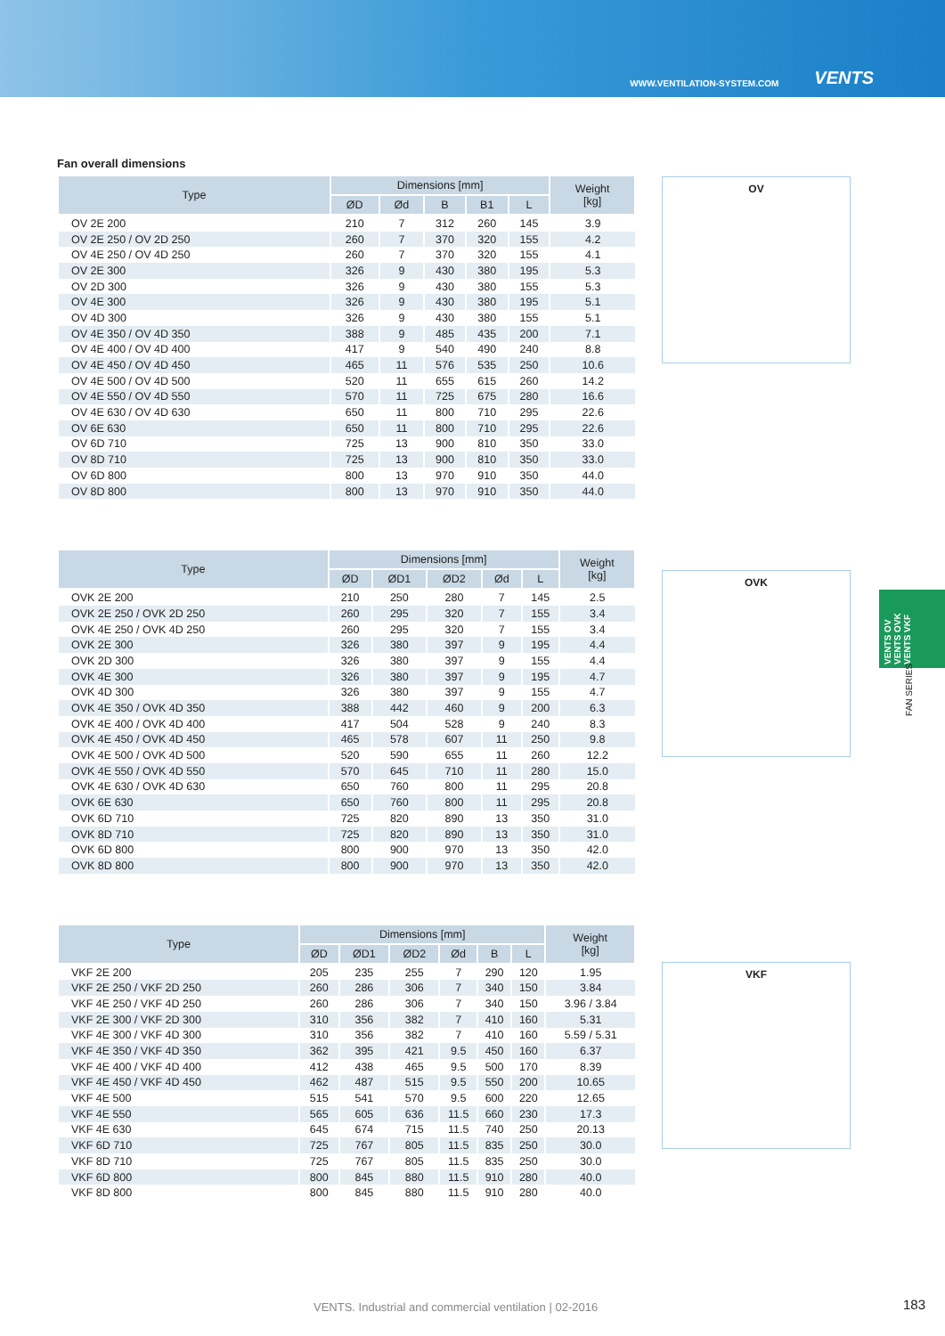WWW.VENTILATION-SYSTEM.COM VENTS
Fan overall dimensions
| Type | Dimensions [mm] | | | | | Weight [kg] |
| --- | --- | --- | --- | --- | --- | --- |
| | ØD | Ød | B | B1 | L | |
| OV 2E 200 | 210 | 7 | 312 | 260 | 145 | 3.9 |
| OV 2E 250 / OV 2D 250 | 260 | 7 | 370 | 320 | 155 | 4.2 |
| OV 4E 250 / OV 4D 250 | 260 | 7 | 370 | 320 | 155 | 4.1 |
| OV 2E 300 | 326 | 9 | 430 | 380 | 195 | 5.3 |
| OV 2D 300 | 326 | 9 | 430 | 380 | 155 | 5.3 |
| OV 4E 300 | 326 | 9 | 430 | 380 | 195 | 5.1 |
| OV 4D 300 | 326 | 9 | 430 | 380 | 155 | 5.1 |
| OV 4E 350 / OV 4D 350 | 388 | 9 | 485 | 435 | 200 | 7.1 |
| OV 4E 400 / OV 4D 400 | 417 | 9 | 540 | 490 | 240 | 8.8 |
| OV 4E 450 / OV 4D 450 | 465 | 11 | 576 | 535 | 250 | 10.6 |
| OV 4E 500 / OV 4D 500 | 520 | 11 | 655 | 615 | 260 | 14.2 |
| OV 4E 550 / OV 4D 550 | 570 | 11 | 725 | 675 | 280 | 16.6 |
| OV 4E 630 / OV 4D 630 | 650 | 11 | 800 | 710 | 295 | 22.6 |
| OV 6E 630 | 650 | 11 | 800 | 710 | 295 | 22.6 |
| OV 6D 710 | 725 | 13 | 900 | 810 | 350 | 33.0 |
| OV 8D 710 | 725 | 13 | 900 | 810 | 350 | 33.0 |
| OV 6D 800 | 800 | 13 | 970 | 910 | 350 | 44.0 |
| OV 8D 800 | 800 | 13 | 970 | 910 | 350 | 44.0 |
| Type | Dimensions [mm] | | | | | Weight [kg] |
| --- | --- | --- | --- | --- | --- | --- |
| | ØD | ØD1 | ØD2 | Ød | L | |
| OVK 2E 200 | 210 | 250 | 280 | 7 | 145 | 2.5 |
| OVK 2E 250 / OVK 2D 250 | 260 | 295 | 320 | 7 | 155 | 3.4 |
| OVK 4E 250 / OVK 4D 250 | 260 | 295 | 320 | 7 | 155 | 3.4 |
| OVK 2E 300 | 326 | 380 | 397 | 9 | 195 | 4.4 |
| OVK 2D 300 | 326 | 380 | 397 | 9 | 155 | 4.4 |
| OVK 4E 300 | 326 | 380 | 397 | 9 | 195 | 4.7 |
| OVK 4D 300 | 326 | 380 | 397 | 9 | 155 | 4.7 |
| OVK 4E 350 / OVK 4D 350 | 388 | 442 | 460 | 9 | 200 | 6.3 |
| OVK 4E 400 / OVK 4D 400 | 417 | 504 | 528 | 9 | 240 | 8.3 |
| OVK 4E 450 / OVK 4D 450 | 465 | 578 | 607 | 11 | 250 | 9.8 |
| OVK 4E 500 / OVK 4D 500 | 520 | 590 | 655 | 11 | 260 | 12.2 |
| OVK 4E 550 / OVK 4D 550 | 570 | 645 | 710 | 11 | 280 | 15.0 |
| OVK 4E 630 / OVK 4D 630 | 650 | 760 | 800 | 11 | 295 | 20.8 |
| OVK 6E 630 | 650 | 760 | 800 | 11 | 295 | 20.8 |
| OVK 6D 710 | 725 | 820 | 890 | 13 | 350 | 31.0 |
| OVK 8D 710 | 725 | 820 | 890 | 13 | 350 | 31.0 |
| OVK 6D 800 | 800 | 900 | 970 | 13 | 350 | 42.0 |
| OVK 8D 800 | 800 | 900 | 970 | 13 | 350 | 42.0 |
| Type | Dimensions [mm] | | | | | | Weight [kg] |
| --- | --- | --- | --- | --- | --- | --- | --- |
| | ØD | ØD1 | ØD2 | Ød | B | L | |
| VKF 2E 200 | 205 | 235 | 255 | 7 | 290 | 120 | 1.95 |
| VKF 2E 250 / VKF 2D 250 | 260 | 286 | 306 | 7 | 340 | 150 | 3.84 |
| VKF 4E 250 / VKF 4D 250 | 260 | 286 | 306 | 7 | 340 | 150 | 3.96 / 3.84 |
| VKF 2E 300 / VKF 2D 300 | 310 | 356 | 382 | 7 | 410 | 160 | 5.31 |
| VKF 4E 300 / VKF 4D 300 | 310 | 356 | 382 | 7 | 410 | 160 | 5.59 / 5.31 |
| VKF 4E 350 / VKF 4D 350 | 362 | 395 | 421 | 9.5 | 450 | 160 | 6.37 |
| VKF 4E 400 / VKF 4D 400 | 412 | 438 | 465 | 9.5 | 500 | 170 | 8.39 |
| VKF 4E 450 / VKF 4D 450 | 462 | 487 | 515 | 9.5 | 550 | 200 | 10.65 |
| VKF 4E 500 | 515 | 541 | 570 | 9.5 | 600 | 220 | 12.65 |
| VKF 4E 550 | 565 | 605 | 636 | 11.5 | 660 | 230 | 17.3 |
| VKF 4E 630 | 645 | 674 | 715 | 11.5 | 740 | 250 | 20.13 |
| VKF 6D 710 | 725 | 767 | 805 | 11.5 | 835 | 250 | 30.0 |
| VKF 8D 710 | 725 | 767 | 805 | 11.5 | 835 | 250 | 30.0 |
| VKF 6D 800 | 800 | 845 | 880 | 11.5 | 910 | 280 | 40.0 |
| VKF 8D 800 | 800 | 845 | 880 | 11.5 | 910 | 280 | 40.0 |
OV
OVK
VKF
VENTS OV VENTS OVK VENTS VKF
FAN SERIES
VENTS. Industrial and commercial ventilation | 02-2016
183